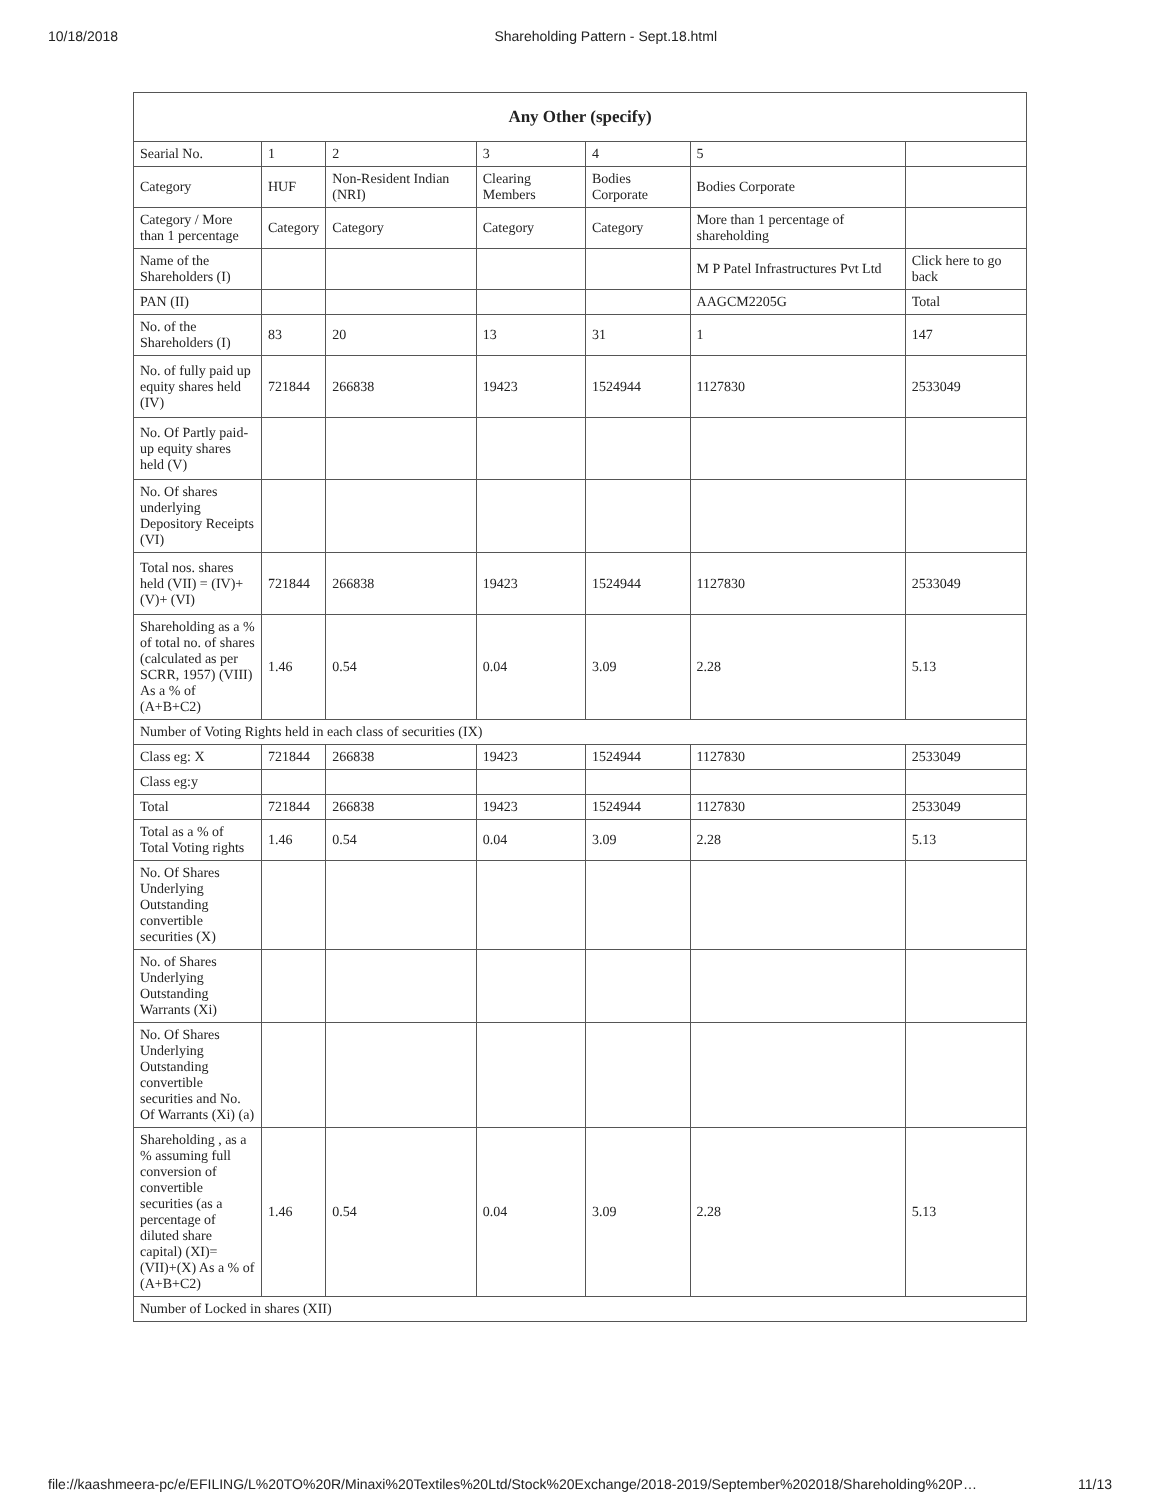10/18/2018 Shareholding Pattern - Sept.18.html
| Any Other (specify) | | | | | | |
| --- | --- | --- | --- | --- | --- | --- |
| Searial No. | 1 | 2 | 3 | 4 | 5 | |
| Category | HUF | Non-Resident Indian (NRI) | Clearing Members | Bodies Corporate | Bodies Corporate | |
| Category / More than 1 percentage | Category | Category | Category | Category | More than 1 percentage of shareholding | |
| Name of the Shareholders (I) | | | | | M P Patel Infrastructures Pvt Ltd | Click here to go back |
| PAN (II) | | | | | AAGCM2205G | Total |
| No. of the Shareholders (I) | 83 | 20 | 13 | 31 | 1 | 147 |
| No. of fully paid up equity shares held (IV) | 721844 | 266838 | 19423 | 1524944 | 1127830 | 2533049 |
| No. Of Partly paid-up equity shares held (V) | | | | | | |
| No. Of shares underlying Depository Receipts (VI) | | | | | | |
| Total nos. shares held (VII) = (IV)+(V)+ (VI) | 721844 | 266838 | 19423 | 1524944 | 1127830 | 2533049 |
| Shareholding as a % of total no. of shares (calculated as per SCRR, 1957) (VIII) As a % of (A+B+C2) | 1.46 | 0.54 | 0.04 | 3.09 | 2.28 | 5.13 |
| Number of Voting Rights held in each class of securities (IX) | | | | | | |
| Class eg: X | 721844 | 266838 | 19423 | 1524944 | 1127830 | 2533049 |
| Class eg:y | | | | | | |
| Total | 721844 | 266838 | 19423 | 1524944 | 1127830 | 2533049 |
| Total as a % of Total Voting rights | 1.46 | 0.54 | 0.04 | 3.09 | 2.28 | 5.13 |
| No. Of Shares Underlying Outstanding convertible securities (X) | | | | | | |
| No. of Shares Underlying Outstanding Warrants (Xi) | | | | | | |
| No. Of Shares Underlying Outstanding convertible securities and No. Of Warrants (Xi) (a) | | | | | | |
| Shareholding , as a % assuming full conversion of convertible securities (as a percentage of diluted share capital) (XI)= (VII)+(X) As a % of (A+B+C2) | 1.46 | 0.54 | 0.04 | 3.09 | 2.28 | 5.13 |
| Number of Locked in shares (XII) | | | | | | |
file://kaashmeera-pc/e/EFILING/L%20TO%20R/Minaxi%20Textiles%20Ltd/Stock%20Exchange/2018-2019/September%202018/Shareholding%20P… 11/13